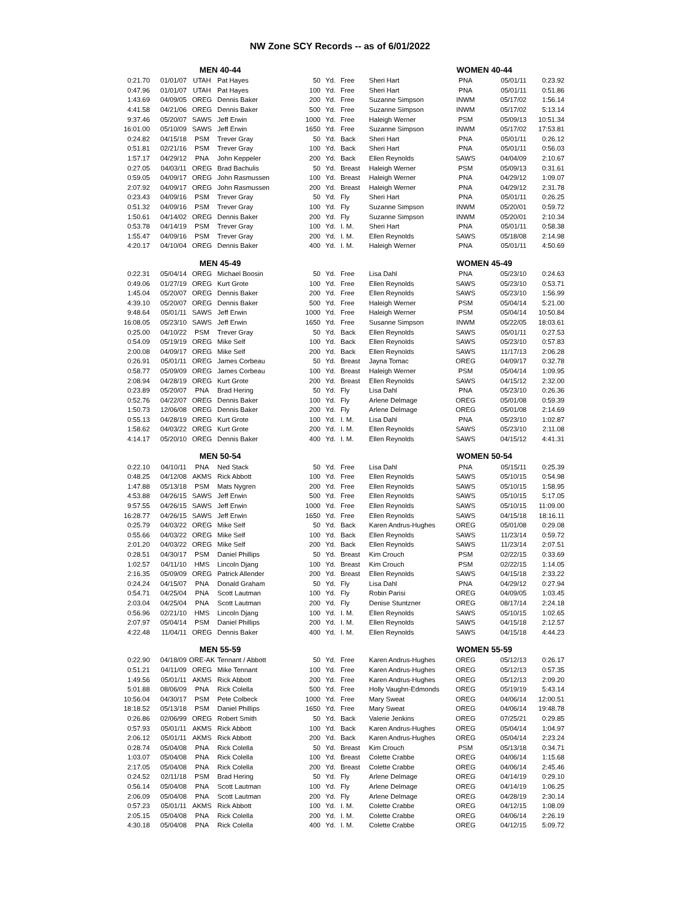NW Zone SCY Records -- as of 6/01/2022
| | | MEN 40-44 | | | | | | WOMEN 40-44 | | |
| --- | --- | --- | --- | --- | --- | --- | --- | --- | --- | --- |
| 0:21.70 | 01/01/07 | UTAH | Pat Hayes | 50 | Yd. | Free | Sheri Hart | PNA | 05/01/11 | 0:23.92 |
| 0:47.96 | 01/01/07 | UTAH | Pat Hayes | 100 | Yd. | Free | Sheri Hart | PNA | 05/01/11 | 0:51.86 |
| 1:43.69 | 04/09/05 | OREG | Dennis Baker | 200 | Yd. | Free | Suzanne Simpson | INWM | 05/17/02 | 1:56.14 |
| 4:41.58 | 04/21/06 | OREG | Dennis Baker | 500 | Yd. | Free | Suzanne Simpson | INWM | 05/17/02 | 5:13.14 |
| 9:37.46 | 05/20/07 | SAWS | Jeff Erwin | 1000 | Yd. | Free | Haleigh Werner | PSM | 05/09/13 | 10:51.34 |
| 16:01.00 | 05/10/09 | SAWS | Jeff Erwin | 1650 | Yd. | Free | Suzanne Simpson | INWM | 05/17/02 | 17:53.81 |
| 0:24.82 | 04/15/18 | PSM | Trever Gray | 50 | Yd. | Back | Sheri Hart | PNA | 05/01/11 | 0:26.12 |
| 0:51.81 | 02/21/16 | PSM | Trever Gray | 100 | Yd. | Back | Sheri Hart | PNA | 05/01/11 | 0:56.03 |
| 1:57.17 | 04/29/12 | PNA | John Keppeler | 200 | Yd. | Back | Ellen Reynolds | SAWS | 04/04/09 | 2:10.67 |
| 0:27.05 | 04/03/11 | OREG | Brad Bachulis | 50 | Yd. | Breast | Haleigh Werner | PSM | 05/09/13 | 0:31.61 |
| 0:59.05 | 04/09/17 | OREG | John Rasmussen | 100 | Yd. | Breast | Haleigh Werner | PNA | 04/29/12 | 1:09.07 |
| 2:07.92 | 04/09/17 | OREG | John Rasmussen | 200 | Yd. | Breast | Haleigh Werner | PNA | 04/29/12 | 2:31.78 |
| 0:23.43 | 04/09/16 | PSM | Trever Gray | 50 | Yd. | Fly | Sheri Hart | PNA | 05/01/11 | 0:26.25 |
| 0:51.32 | 04/09/16 | PSM | Trever Gray | 100 | Yd. | Fly | Suzanne Simpson | INWM | 05/20/01 | 0:59.72 |
| 1:50.61 | 04/14/02 | OREG | Dennis Baker | 200 | Yd. | Fly | Suzanne Simpson | INWM | 05/20/01 | 2:10.34 |
| 0:53.78 | 04/14/19 | PSM | Trever Gray | 100 | Yd. | I. M. | Sheri Hart | PNA | 05/01/11 | 0:58.38 |
| 1:55.47 | 04/09/16 | PSM | Trever Gray | 200 | Yd. | I. M. | Ellen Reynolds | SAWS | 05/18/08 | 2:14.98 |
| 4:20.17 | 04/10/04 | OREG | Dennis Baker | 400 | Yd. | I. M. | Haleigh Werner | PNA | 05/01/11 | 4:50.69 |
| | | MEN 45-49 | | | | | | WOMEN 45-49 | | |
| 0:22.31 | 05/04/14 | OREG | Michael Boosin | 50 | Yd. | Free | Lisa Dahl | PNA | 05/23/10 | 0:24.63 |
| 0:49.06 | 01/27/19 | OREG | Kurt Grote | 100 | Yd. | Free | Ellen Reynolds | SAWS | 05/23/10 | 0:53.71 |
| 1:45.04 | 05/20/07 | OREG | Dennis Baker | 200 | Yd. | Free | Ellen Reynolds | SAWS | 05/23/10 | 1:56.99 |
| 4:39.10 | 05/20/07 | OREG | Dennis Baker | 500 | Yd. | Free | Haleigh Werner | PSM | 05/04/14 | 5:21.00 |
| 9:48.64 | 05/01/11 | SAWS | Jeff Erwin | 1000 | Yd. | Free | Haleigh Werner | PSM | 05/04/14 | 10:50.84 |
| 16:08.05 | 05/23/10 | SAWS | Jeff Erwin | 1650 | Yd. | Free | Susanne Simpson | INWM | 05/22/05 | 18:03.61 |
| 0:25.00 | 04/10/22 | PSM | Trever Gray | 50 | Yd. | Back | Ellen Reynolds | SAWS | 05/01/11 | 0:27.53 |
| 0:54.09 | 05/19/19 | OREG | Mike Self | 100 | Yd. | Back | Ellen Reynolds | SAWS | 05/23/10 | 0:57.83 |
| 2:00.08 | 04/09/17 | OREG | Mike Self | 200 | Yd. | Back | Ellen Reynolds | SAWS | 11/17/13 | 2:06.28 |
| 0:26.91 | 05/01/11 | OREG | James Corbeau | 50 | Yd. | Breast | Jayna Tomac | OREG | 04/09/17 | 0:32.78 |
| 0:58.77 | 05/09/09 | OREG | James Corbeau | 100 | Yd. | Breast | Haleigh Werner | PSM | 05/04/14 | 1:09.95 |
| 2:08.94 | 04/28/19 | OREG | Kurt Grote | 200 | Yd. | Breast | Ellen Reynolds | SAWS | 04/15/12 | 2:32.00 |
| 0:23.89 | 05/20/07 | PNA | Brad Hering | 50 | Yd. | Fly | Lisa Dahl | PNA | 05/23/10 | 0:26.36 |
| 0:52.76 | 04/22/07 | OREG | Dennis Baker | 100 | Yd. | Fly | Arlene Delmage | OREG | 05/01/08 | 0:59.39 |
| 1:50.73 | 12/06/08 | OREG | Dennis Baker | 200 | Yd. | Fly | Arlene Delmage | OREG | 05/01/08 | 2:14.69 |
| 0:55.13 | 04/28/19 | OREG | Kurt Grote | 100 | Yd. | I. M. | Lisa Dahl | PNA | 05/23/10 | 1:02.87 |
| 1:58.62 | 04/03/22 | OREG | Kurt Grote | 200 | Yd. | I. M. | Ellen Reynolds | SAWS | 05/23/10 | 2:11.08 |
| 4:14.17 | 05/20/10 | OREG | Dennis Baker | 400 | Yd. | I. M. | Ellen Reynolds | SAWS | 04/15/12 | 4:41.31 |
| | | MEN 50-54 | | | | | | WOMEN 50-54 | | |
| 0:22.10 | 04/10/11 | PNA | Ned Stack | 50 | Yd. | Free | Lisa Dahl | PNA | 05/15/11 | 0:25.39 |
| 0:48.25 | 04/12/08 | AKMS | Rick Abbott | 100 | Yd. | Free | Ellen Reynolds | SAWS | 05/10/15 | 0:54.98 |
| 1:47.88 | 05/13/18 | PSM | Mats Nygren | 200 | Yd. | Free | Ellen Reynolds | SAWS | 05/10/15 | 1:58.95 |
| 4:53.88 | 04/26/15 | SAWS | Jeff Erwin | 500 | Yd. | Free | Ellen Reynolds | SAWS | 05/10/15 | 5:17.05 |
| 9:57.55 | 04/26/15 | SAWS | Jeff Erwin | 1000 | Yd. | Free | Ellen Reynolds | SAWS | 05/10/15 | 11:09.00 |
| 16:28.77 | 04/26/15 | SAWS | Jeff Erwin | 1650 | Yd. | Free | Ellen Reynolds | SAWS | 04/15/18 | 18:16.11 |
| 0:25.79 | 04/03/22 | OREG | Mike Self | 50 | Yd. | Back | Karen Andrus-Hughes | OREG | 05/01/08 | 0:29.08 |
| 0:55.66 | 04/03/22 | OREG | Mike Self | 100 | Yd. | Back | Ellen Reynolds | SAWS | 11/23/14 | 0:59.72 |
| 2:01.20 | 04/03/22 | OREG | Mike Self | 200 | Yd. | Back | Ellen Reynolds | SAWS | 11/23/14 | 2:07.51 |
| 0:28.51 | 04/30/17 | PSM | Daniel Phillips | 50 | Yd. | Breast | Kim Crouch | PSM | 02/22/15 | 0:33.69 |
| 1:02.57 | 04/11/10 | HMS | Lincoln Djang | 100 | Yd. | Breast | Kim Crouch | PSM | 02/22/15 | 1:14.05 |
| 2:16.35 | 05/09/09 | OREG | Patrick Allender | 200 | Yd. | Breast | Ellen Reynolds | SAWS | 04/15/18 | 2:33.22 |
| 0:24.24 | 04/15/07 | PNA | Donald Graham | 50 | Yd. | Fly | Lisa Dahl | PNA | 04/29/12 | 0:27.94 |
| 0:54.71 | 04/25/04 | PNA | Scott Lautman | 100 | Yd. | Fly | Robin Parisi | OREG | 04/09/05 | 1:03.45 |
| 2:03.04 | 04/25/04 | PNA | Scott Lautman | 200 | Yd. | Fly | Denise Stuntzner | OREG | 08/17/14 | 2:24.18 |
| 0:56.96 | 02/21/10 | HMS | Lincoln Djang | 100 | Yd. | I. M. | Ellen Reynolds | SAWS | 05/10/15 | 1:02.65 |
| 2:07.97 | 05/04/14 | PSM | Daniel Phillips | 200 | Yd. | I. M. | Ellen Reynolds | SAWS | 04/15/18 | 2:12.57 |
| 4:22.48 | 11/04/11 | OREG | Dennis Baker | 400 | Yd. | I. M. | Ellen Reynolds | SAWS | 04/15/18 | 4:44.23 |
| | | MEN 55-59 | | | | | | WOMEN 55-59 | | |
| 0:22.90 | 04/18/09 | ORE-AK | Tennant / Abbott | 50 | Yd. | Free | Karen Andrus-Hughes | OREG | 05/12/13 | 0:26.17 |
| 0:51.21 | 04/11/09 | OREG | Mike Tennant | 100 | Yd. | Free | Karen Andrus-Hughes | OREG | 05/12/13 | 0:57.35 |
| 1:49.56 | 05/01/11 | AKMS | Rick Abbott | 200 | Yd. | Free | Karen Andrus-Hughes | OREG | 05/12/13 | 2:09.20 |
| 5:01.88 | 08/06/09 | PNA | Rick Colella | 500 | Yd. | Free | Holly Vaughn-Edmonds | OREG | 05/19/19 | 5:43.14 |
| 10:56.04 | 04/30/17 | PSM | Pete Colbeck | 1000 | Yd. | Free | Mary Sweat | OREG | 04/06/14 | 12:00.51 |
| 18:18.52 | 05/13/18 | PSM | Daniel Phillips | 1650 | Yd. | Free | Mary Sweat | OREG | 04/06/14 | 19:48.78 |
| 0:26.86 | 02/06/99 | OREG | Robert Smith | 50 | Yd. | Back | Valerie Jenkins | OREG | 07/25/21 | 0:29.85 |
| 0:57.93 | 05/01/11 | AKMS | Rick Abbott | 100 | Yd. | Back | Karen Andrus-Hughes | OREG | 05/04/14 | 1:04.97 |
| 2:06.12 | 05/01/11 | AKMS | Rick Abbott | 200 | Yd. | Back | Karen Andrus-Hughes | OREG | 05/04/14 | 2:23.24 |
| 0:28.74 | 05/04/08 | PNA | Rick Colella | 50 | Yd. | Breast | Kim Crouch | PSM | 05/13/18 | 0:34.71 |
| 1:03.07 | 05/04/08 | PNA | Rick Colella | 100 | Yd. | Breast | Colette Crabbe | OREG | 04/06/14 | 1:15.68 |
| 2:17.05 | 05/04/08 | PNA | Rick Colella | 200 | Yd. | Breast | Colette Crabbe | OREG | 04/06/14 | 2:45.46 |
| 0:24.52 | 02/11/18 | PSM | Brad Hering | 50 | Yd. | Fly | Arlene Delmage | OREG | 04/14/19 | 0:29.10 |
| 0:56.14 | 05/04/08 | PNA | Scott Lautman | 100 | Yd. | Fly | Arlene Delmage | OREG | 04/14/19 | 1:06.25 |
| 2:06.09 | 05/04/08 | PNA | Scott Lautman | 200 | Yd. | Fly | Arlene Delmage | OREG | 04/28/19 | 2:30.14 |
| 0:57.23 | 05/01/11 | AKMS | Rick Abbott | 100 | Yd. | I. M. | Colette Crabbe | OREG | 04/12/15 | 1:08.09 |
| 2:05.15 | 05/04/08 | PNA | Rick Colella | 200 | Yd. | I. M. | Colette Crabbe | OREG | 04/06/14 | 2:26.19 |
| 4:30.18 | 05/04/08 | PNA | Rick Colella | 400 | Yd. | I. M. | Colette Crabbe | OREG | 04/12/15 | 5:09.72 |